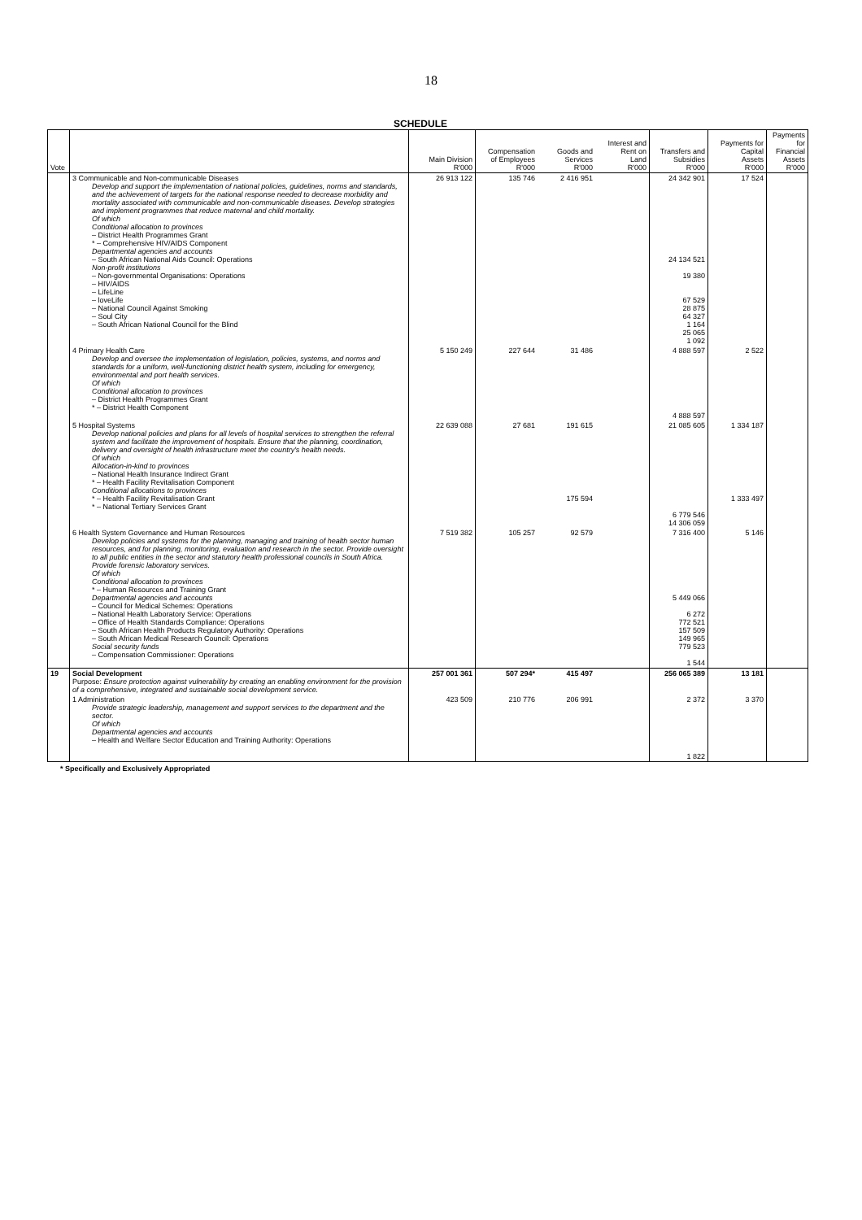18
SCHEDULE
| Vote | | Main Division R'000 | Compensation of Employees R'000 | Goods and Services R'000 | Interest and Rent on Land R'000 | Transfers and Subsidies R'000 | Payments for Capital Assets R'000 | Payments for Financial Assets R'000 |
| --- | --- | --- | --- | --- | --- | --- | --- | --- |
| | 3 Communicable and Non-communicable Diseases Develop and support the implementation of national policies, guidelines, norms and standards, and the achievement of targets for the national response needed to decrease morbidity and mortality associated with communicable and non-communicable diseases. Develop strategies and implement programmes that reduce maternal and child mortality. Of which Conditional allocation to provinces – District Health Programmes Grant * – Comprehensive HIV/AIDS Component Departmental agencies and accounts – South African National Aids Council: Operations Non-profit institutions – Non-governmental Organisations: Operations – HIV/AIDS – LifeLine – loveLife – National Council Against Smoking – Soul City – South African National Council for the Blind | 26 913 122 | 135 746 | 2 416 951 | | 24 342 901 24 134 521 19 380 67 529 28 875 64 327 1 164 25 065 1 092 | 17 524 | |
| | 4 Primary Health Care Develop and oversee the implementation of legislation, policies, systems, and norms and standards for a uniform, well-functioning district health system, including for emergency, environmental and port health services. Of which Conditional allocation to provinces – District Health Programmes Grant * – District Health Component | 5 150 249 | 227 644 | 31 486 | | 4 888 597 4 888 597 | 2 522 | |
| | 5 Hospital Systems Develop national policies and plans for all levels of hospital services to strengthen the referral system and facilitate the improvement of hospitals. Ensure that the planning, coordination, delivery and oversight of health infrastructure meet the country's health needs. Of which Allocation-in-kind to provinces – National Health Insurance Indirect Grant * – Health Facility Revitalisation Component Conditional allocations to provinces * – Health Facility Revitalisation Grant * – National Tertiary Services Grant | 22 639 088 | 27 681 | 191 615 175 594 | | 21 085 605 6 779 546 14 306 059 | 1 334 187 1 333 497 | |
| | 6 Health System Governance and Human Resources Develop policies and systems for the planning, managing and training of health sector human resources, and for planning, monitoring, evaluation and research in the sector. Provide oversight to all public entities in the sector and statutory health professional councils in South Africa. Provide forensic laboratory services. Of which Conditional allocation to provinces * – Human Resources and Training Grant Departmental agencies and accounts – Council for Medical Schemes: Operations – National Health Laboratory Service: Operations – Office of Health Standards Compliance: Operations – South African Health Products Regulatory Authority: Operations – South African Medical Research Council: Operations Social security funds – Compensation Commissioner: Operations | 7 519 382 | 105 257 | 92 579 | | 7 316 400 5 449 066 6 272 772 521 157 509 149 965 779 523 1 544 | 5 146 | |
| 19 | Social Development Purpose: Ensure protection against vulnerability by creating an enabling environment for the provision of a comprehensive, integrated and sustainable social development service. | 257 001 361 | 507 294* | 415 497 | | 256 065 389 | 13 181 | |
| | 1 Administration Provide strategic leadership, management and support services to the department and the sector. Of which Departmental agencies and accounts – Health and Welfare Sector Education and Training Authority: Operations | 423 509 | 210 776 | 206 991 | | 2 372 1 822 | 3 370 | |
* Specifically and Exclusively Appropriated